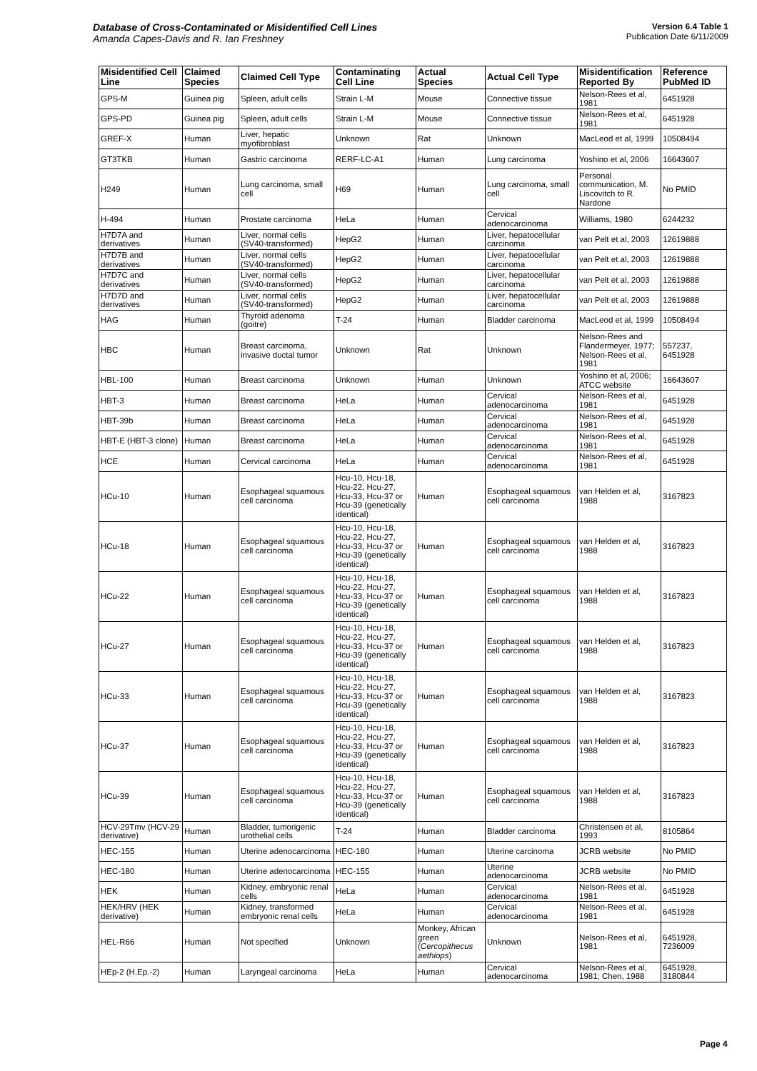Database of Cross-Contaminated or Misidentified Cell Lines
Amanda Capes-Davis and R. Ian Freshney
Version 6.4 Table 1
Publication Date 6/11/2009
| Misidentified Cell Line | Claimed Species | Claimed Cell Type | Contaminating Cell Line | Actual Species | Actual Cell Type | Misidentification Reported By | Reference PubMed ID |
| --- | --- | --- | --- | --- | --- | --- | --- |
| GPS-M | Guinea pig | Spleen, adult cells | Strain L-M | Mouse | Connective tissue | Nelson-Rees et al, 1981 | 6451928 |
| GPS-PD | Guinea pig | Spleen, adult cells | Strain L-M | Mouse | Connective tissue | Nelson-Rees et al, 1981 | 6451928 |
| GREF-X | Human | Liver, hepatic myofibroblast | Unknown | Rat | Unknown | MacLeod et al, 1999 | 10508494 |
| GT3TKB | Human | Gastric carcinoma | RERF-LC-A1 | Human | Lung carcinoma | Yoshino et al, 2006 | 16643607 |
| H249 | Human | Lung carcinoma, small cell | H69 | Human | Lung carcinoma, small cell | Personal communication, M. Liscovitch to R. Nardone | No PMID |
| H-494 | Human | Prostate carcinoma | HeLa | Human | Cervical adenocarcinoma | Williams, 1980 | 6244232 |
| H7D7A and derivatives | Human | Liver, normal cells (SV40-transformed) | HepG2 | Human | Liver, hepatocellular carcinoma | van Pelt et al, 2003 | 12619888 |
| H7D7B and derivatives | Human | Liver, normal cells (SV40-transformed) | HepG2 | Human | Liver, hepatocellular carcinoma | van Pelt et al, 2003 | 12619888 |
| H7D7C and derivatives | Human | Liver, normal cells (SV40-transformed) | HepG2 | Human | Liver, hepatocellular carcinoma | van Pelt et al, 2003 | 12619888 |
| H7D7D and derivatives | Human | Liver, normal cells (SV40-transformed) | HepG2 | Human | Liver, hepatocellular carcinoma | van Pelt et al, 2003 | 12619888 |
| HAG | Human | Thyroid adenoma (goitre) | T-24 | Human | Bladder carcinoma | MacLeod et al, 1999 | 10508494 |
| HBC | Human | Breast carcinoma, invasive ductal tumor | Unknown | Rat | Unknown | Nelson-Rees and Flandermeyer, 1977; Nelson-Rees et al, 1981 | 557237, 6451928 |
| HBL-100 | Human | Breast carcinoma | Unknown | Human | Unknown | Yoshino et al, 2006; ATCC website | 16643607 |
| HBT-3 | Human | Breast carcinoma | HeLa | Human | Cervical adenocarcinoma | Nelson-Rees et al, 1981 | 6451928 |
| HBT-39b | Human | Breast carcinoma | HeLa | Human | Cervical adenocarcinoma | Nelson-Rees et al, 1981 | 6451928 |
| HBT-E (HBT-3 clone) | Human | Breast carcinoma | HeLa | Human | Cervical adenocarcinoma | Nelson-Rees et al, 1981 | 6451928 |
| HCE | Human | Cervical carcinoma | HeLa | Human | Cervical adenocarcinoma | Nelson-Rees et al, 1981 | 6451928 |
| HCu-10 | Human | Esophageal squamous cell carcinoma | Hcu-10, Hcu-18, Hcu-22, Hcu-27, Hcu-33, Hcu-37 or Hcu-39 (genetically identical) | Human | Esophageal squamous cell carcinoma | van Helden et al, 1988 | 3167823 |
| HCu-18 | Human | Esophageal squamous cell carcinoma | Hcu-10, Hcu-18, Hcu-22, Hcu-27, Hcu-33, Hcu-37 or Hcu-39 (genetically identical) | Human | Esophageal squamous cell carcinoma | van Helden et al, 1988 | 3167823 |
| HCu-22 | Human | Esophageal squamous cell carcinoma | Hcu-10, Hcu-18, Hcu-22, Hcu-27, Hcu-33, Hcu-37 or Hcu-39 (genetically identical) | Human | Esophageal squamous cell carcinoma | van Helden et al, 1988 | 3167823 |
| HCu-27 | Human | Esophageal squamous cell carcinoma | Hcu-10, Hcu-18, Hcu-22, Hcu-27, Hcu-33, Hcu-37 or Hcu-39 (genetically identical) | Human | Esophageal squamous cell carcinoma | van Helden et al, 1988 | 3167823 |
| HCu-33 | Human | Esophageal squamous cell carcinoma | Hcu-10, Hcu-18, Hcu-22, Hcu-27, Hcu-33, Hcu-37 or Hcu-39 (genetically identical) | Human | Esophageal squamous cell carcinoma | van Helden et al, 1988 | 3167823 |
| HCu-37 | Human | Esophageal squamous cell carcinoma | Hcu-10, Hcu-18, Hcu-22, Hcu-27, Hcu-33, Hcu-37 or Hcu-39 (genetically identical) | Human | Esophageal squamous cell carcinoma | van Helden et al, 1988 | 3167823 |
| HCu-39 | Human | Esophageal squamous cell carcinoma | Hcu-10, Hcu-18, Hcu-22, Hcu-27, Hcu-33, Hcu-37 or Hcu-39 (genetically identical) | Human | Esophageal squamous cell carcinoma | van Helden et al, 1988 | 3167823 |
| HCV-29Tmv (HCV-29 derivative) | Human | Bladder, tumorigenic urothelial cells | T-24 | Human | Bladder carcinoma | Christensen et al, 1993 | 8105864 |
| HEC-155 | Human | Uterine adenocarcinoma | HEC-180 | Human | Uterine carcinoma | JCRB website | No PMID |
| HEC-180 | Human | Uterine adenocarcinoma | HEC-155 | Human | Uterine adenocarcinoma | JCRB website | No PMID |
| HEK | Human | Kidney, embryonic renal cells | HeLa | Human | Cervical adenocarcinoma | Nelson-Rees et al, 1981 | 6451928 |
| HEK/HRV (HEK derivative) | Human | Kidney, transformed embryonic renal cells | HeLa | Human | Cervical adenocarcinoma | Nelson-Rees et al, 1981 | 6451928 |
| HEL-R66 | Human | Not specified | Unknown | Monkey, African green ( Cercopithecus aethiops ) | Unknown | Nelson-Rees et al, 1981 | 6451928, 7236009 |
| HEp-2 (H.Ep.-2) | Human | Laryngeal carcinoma | HeLa | Human | Cervical adenocarcinoma | Nelson-Rees et al, 1981; Chen, 1988 | 6451928, 3180844 |
Page 4